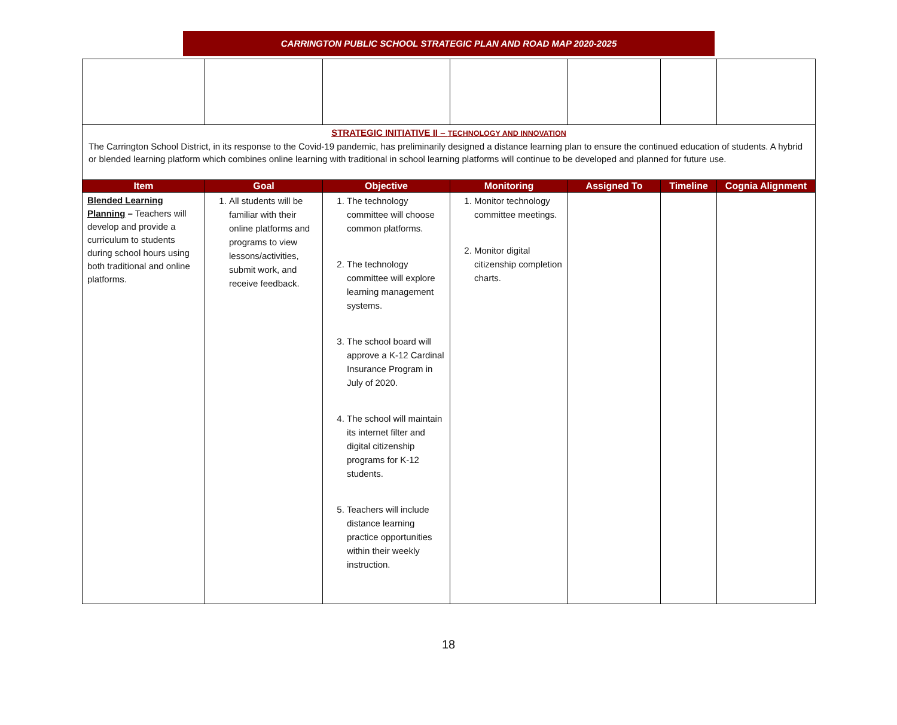CARRINGTON PUBLIC SCHOOL STRATEGIC PLAN AND ROAD MAP 2020-2025
| STRATEGIC INITIATIVE II – TECHNOLOGY AND INNOVATION The Carrington School District, in its response to the Covid-19 pandemic, has preliminarily designed a distance learning plan to ensure the continued education of students. A hybrid or blended learning platform which combines online learning with traditional in school learning platforms will continue to be developed and planned for future use. | | | | | | |
| Item | Goal | Objective | Monitoring | Assigned To | Timeline | Cognia Alignment |
| Blended Learning Planning – Teachers will develop and provide a curriculum to students during school hours using both traditional and online platforms. | 1. All students will be familiar with their online platforms and programs to view lessons/activities, submit work, and receive feedback. | 1. The technology committee will choose common platforms. 2. The technology committee will explore learning management systems. 3. The school board will approve a K-12 Cardinal Insurance Program in July of 2020. 4. The school will maintain its internet filter and digital citizenship programs for K-12 students. 5. Teachers will include distance learning practice opportunities within their weekly instruction. | 1. Monitor technology committee meetings. 2. Monitor digital citizenship completion charts. | | | |
18